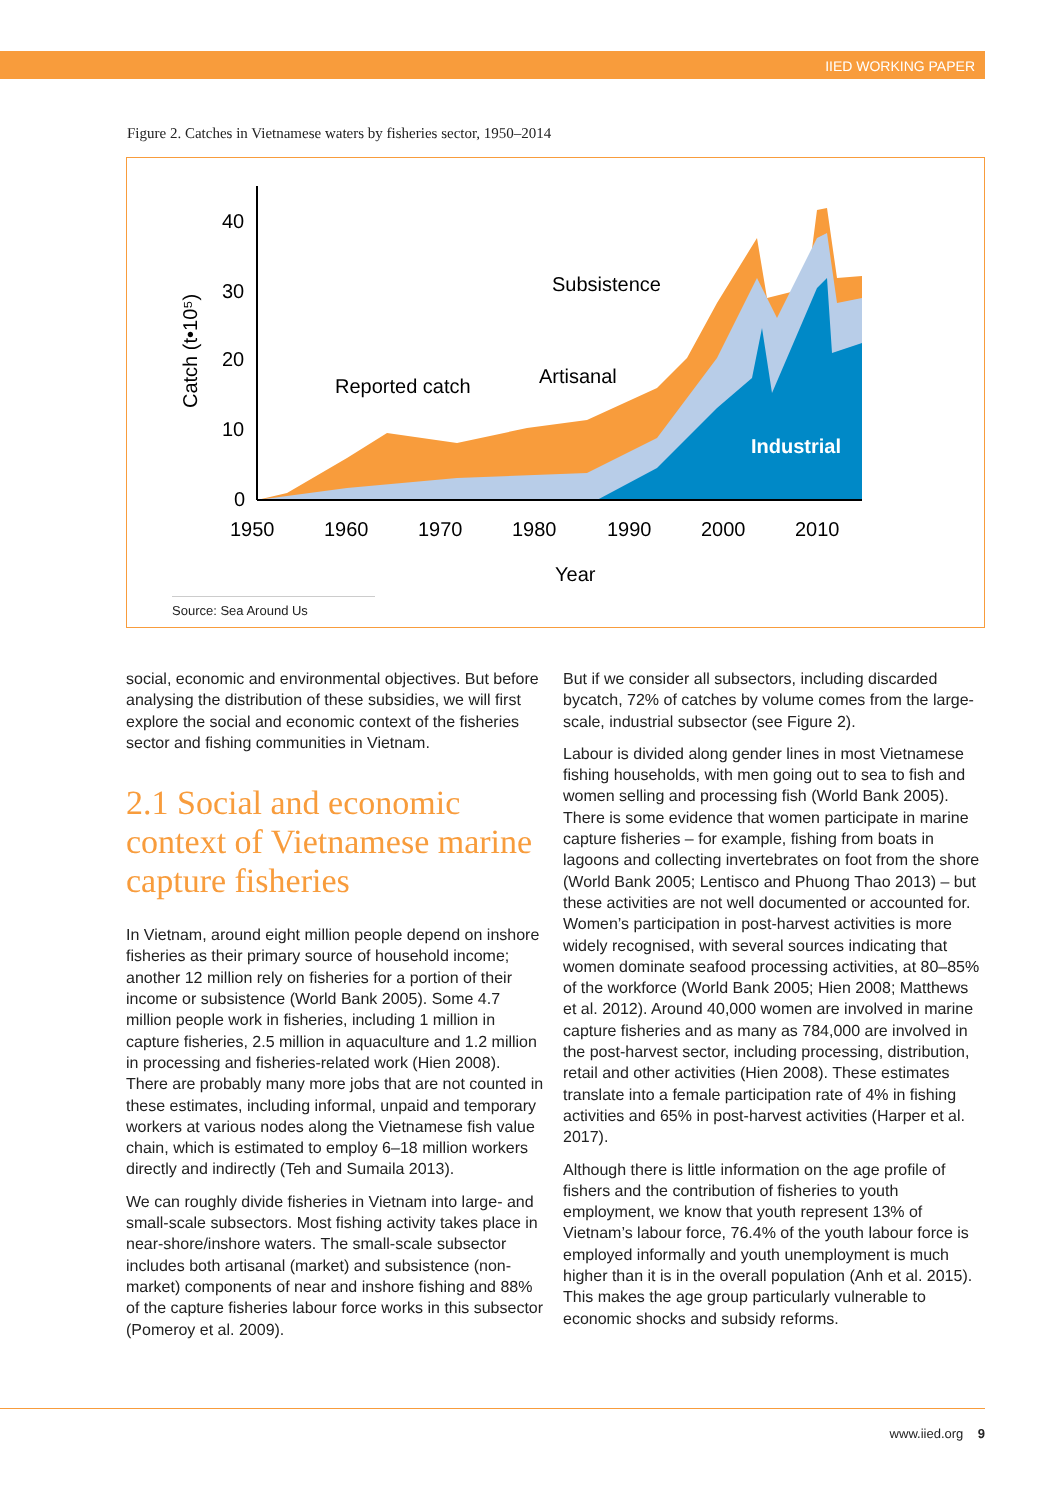IIED WORKING PAPER
Figure 2. Catches in Vietnamese waters by fisheries sector, 1950–2014
40
30
20
10
0
1950
1960
1970
1980
1990
2000
2010
Year
Subsistence
Artisanal
Reported catch
Industrial
Catch (t•10⁵)
Source: Sea Around Us
social, economic and environmental objectives. But before analysing the distribution of these subsidies, we will first explore the social and economic context of the fisheries sector and fishing communities in Vietnam.
2.1 Social and economic context of Vietnamese marine capture fisheries
In Vietnam, around eight million people depend on inshore fisheries as their primary source of household income; another 12 million rely on fisheries for a portion of their income or subsistence (World Bank 2005). Some 4.7 million people work in fisheries, including 1 million in capture fisheries, 2.5 million in aquaculture and 1.2 million in processing and fisheries-related work (Hien 2008). There are probably many more jobs that are not counted in these estimates, including informal, unpaid and temporary workers at various nodes along the Vietnamese fish value chain, which is estimated to employ 6–18 million workers directly and indirectly (Teh and Sumaila 2013).
We can roughly divide fisheries in Vietnam into large- and small-scale subsectors. Most fishing activity takes place in near-shore/inshore waters. The small-scale subsector includes both artisanal (market) and subsistence (non-market) components of near and inshore fishing and 88% of the capture fisheries labour force works in this subsector (Pomeroy et al. 2009).
But if we consider all subsectors, including discarded bycatch, 72% of catches by volume comes from the large-scale, industrial subsector (see Figure 2).
Labour is divided along gender lines in most Vietnamese fishing households, with men going out to sea to fish and women selling and processing fish (World Bank 2005). There is some evidence that women participate in marine capture fisheries – for example, fishing from boats in lagoons and collecting invertebrates on foot from the shore (World Bank 2005; Lentisco and Phuong Thao 2013) – but these activities are not well documented or accounted for. Women’s participation in post-harvest activities is more widely recognised, with several sources indicating that women dominate seafood processing activities, at 80–85% of the workforce (World Bank 2005; Hien 2008; Matthews et al. 2012). Around 40,000 women are involved in marine capture fisheries and as many as 784,000 are involved in the post-harvest sector, including processing, distribution, retail and other activities (Hien 2008). These estimates translate into a female participation rate of 4% in fishing activities and 65% in post-harvest activities (Harper et al. 2017).
Although there is little information on the age profile of fishers and the contribution of fisheries to youth employment, we know that youth represent 13% of Vietnam’s labour force, 76.4% of the youth labour force is employed informally and youth unemployment is much higher than it is in the overall population (Anh et al. 2015). This makes the age group particularly vulnerable to economic shocks and subsidy reforms.
www.iied.org 9